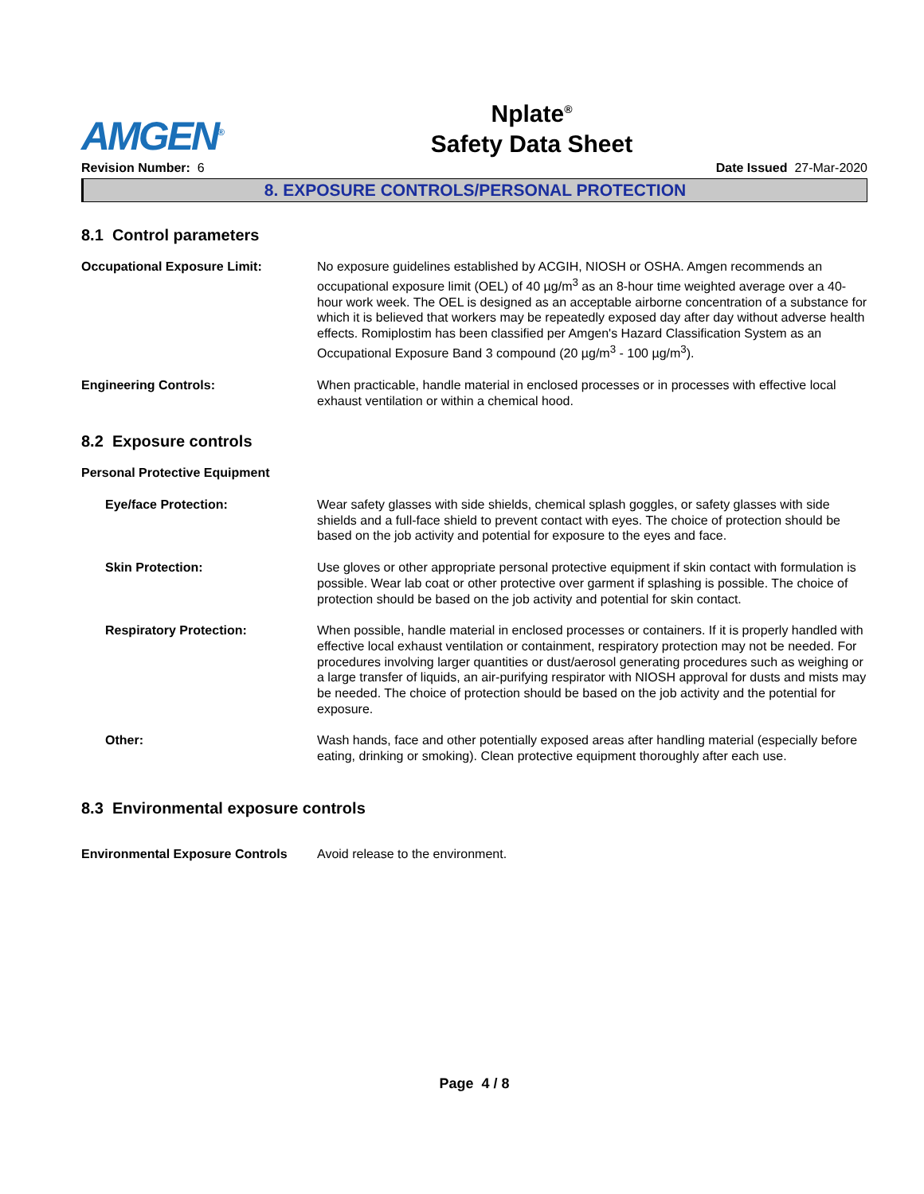AMGEN<sup>®</sup>
Nplate<sup>®</sup>
Safety Data Sheet
Revision Number: 6 Date Issued 27-Mar-2020
8. EXPOSURE CONTROLS/PERSONAL PROTECTION
8.1 Control parameters
Occupational Exposure Limit: No exposure guidelines established by ACGIH, NIOSH or OSHA. Amgen recommends an occupational exposure limit (OEL) of 40 µg/m<sup>3</sup> as an 8-hour time weighted average over a 40-hour work week. The OEL is designed as an acceptable airborne concentration of a substance for which it is believed that workers may be repeatedly exposed day after day without adverse health effects. Romiplostim has been classified per Amgen's Hazard Classification System as an Occupational Exposure Band 3 compound (20 µg/m<sup>3</sup> - 100 µg/m<sup>3</sup>).
Engineering Controls: When practicable, handle material in enclosed processes or in processes with effective local exhaust ventilation or within a chemical hood.
8.2 Exposure controls
Personal Protective Equipment
Eye/face Protection: Wear safety glasses with side shields, chemical splash goggles, or safety glasses with side shields and a full-face shield to prevent contact with eyes. The choice of protection should be based on the job activity and potential for exposure to the eyes and face.
Skin Protection: Use gloves or other appropriate personal protective equipment if skin contact with formulation is possible. Wear lab coat or other protective over garment if splashing is possible. The choice of protection should be based on the job activity and potential for skin contact.
Respiratory Protection: When possible, handle material in enclosed processes or containers. If it is properly handled with effective local exhaust ventilation or containment, respiratory protection may not be needed. For procedures involving larger quantities or dust/aerosol generating procedures such as weighing or a large transfer of liquids, an air-purifying respirator with NIOSH approval for dusts and mists may be needed. The choice of protection should be based on the job activity and the potential for exposure.
Other: Wash hands, face and other potentially exposed areas after handling material (especially before eating, drinking or smoking). Clean protective equipment thoroughly after each use.
8.3 Environmental exposure controls
Environmental Exposure Controls
Avoid release to the environment.
Page 4 / 8